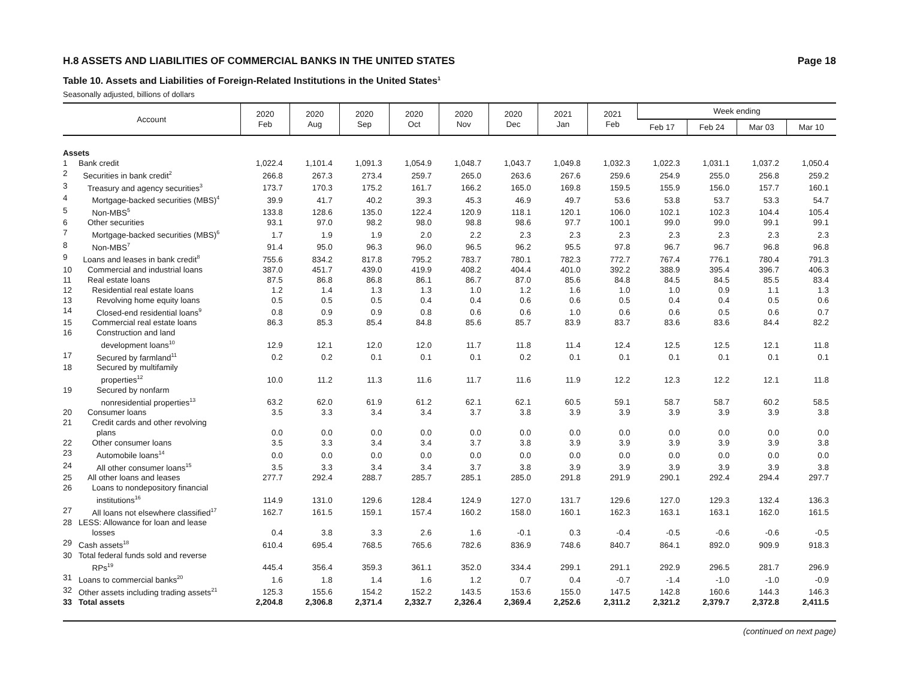H.8 ASSETS AND LIABILITIES OF COMMERCIAL BANKS IN THE UNITED STATES Page 18
Table 10. Assets and Liabilities of Foreign-Related Institutions in the United States<sup>1</sup>
Seasonally adjusted, billions of dollars
| Account | | 2020 Feb | 2020 Aug | 2020 Sep | 2020 Oct | 2020 Nov | 2020 Dec | 2021 Jan | 2021 Feb | Week ending | | | |
| --- | --- | --- | --- | --- | --- | --- | --- | --- | --- | --- | --- | --- | --- |
| | | | | | | | | | | Feb 17 | Feb 24 | Mar 03 | Mar 10 |
| Assets | | | | | | | | | | | | | |
| 1 | Bank credit | 1,022.4 | 1,101.4 | 1,091.3 | 1,054.9 | 1,048.7 | 1,043.7 | 1,049.8 | 1,032.3 | 1,022.3 | 1,031.1 | 1,037.2 | 1,050.4 |
| 2 | Securities in bank credit<sup>2</sup> | 266.8 | 267.3 | 273.4 | 259.7 | 265.0 | 263.6 | 267.6 | 259.6 | 254.9 | 255.0 | 256.8 | 259.2 |
| 3 | Treasury and agency securities<sup>3</sup> | 173.7 | 170.3 | 175.2 | 161.7 | 166.2 | 165.0 | 169.8 | 159.5 | 155.9 | 156.0 | 157.7 | 160.1 |
| 4 | Mortgage-backed securities (MBS)<sup>4</sup> | 39.9 | 41.7 | 40.2 | 39.3 | 45.3 | 46.9 | 49.7 | 53.6 | 53.8 | 53.7 | 53.3 | 54.7 |
| 5 | Non-MBS<sup>5</sup> | 133.8 | 128.6 | 135.0 | 122.4 | 120.9 | 118.1 | 120.1 | 106.0 | 102.1 | 102.3 | 104.4 | 105.4 |
| 6 | Other securities | 93.1 | 97.0 | 98.2 | 98.0 | 98.8 | 98.6 | 97.7 | 100.1 | 99.0 | 99.0 | 99.1 | 99.1 |
| 7 | Mortgage-backed securities (MBS)<sup>6</sup> | 1.7 | 1.9 | 1.9 | 2.0 | 2.2 | 2.3 | 2.3 | 2.3 | 2.3 | 2.3 | 2.3 | 2.3 |
| 8 | Non-MBS<sup>7</sup> | 91.4 | 95.0 | 96.3 | 96.0 | 96.5 | 96.2 | 95.5 | 97.8 | 96.7 | 96.7 | 96.8 | 96.8 |
| 9 | Loans and leases in bank credit<sup>8</sup> | 755.6 | 834.2 | 817.8 | 795.2 | 783.7 | 780.1 | 782.3 | 772.7 | 767.4 | 776.1 | 780.4 | 791.3 |
| 10 | Commercial and industrial loans | 387.0 | 451.7 | 439.0 | 419.9 | 408.2 | 404.4 | 401.0 | 392.2 | 388.9 | 395.4 | 396.7 | 406.3 |
| 11 | Real estate loans | 87.5 | 86.8 | 86.8 | 86.1 | 86.7 | 87.0 | 85.6 | 84.8 | 84.5 | 84.5 | 85.5 | 83.4 |
| 12 | Residential real estate loans | 1.2 | 1.4 | 1.3 | 1.3 | 1.0 | 1.2 | 1.6 | 1.0 | 1.0 | 0.9 | 1.1 | 1.3 |
| 13 | Revolving home equity loans | 0.5 | 0.5 | 0.5 | 0.4 | 0.4 | 0.6 | 0.6 | 0.5 | 0.4 | 0.4 | 0.5 | 0.6 |
| 14 | Closed-end residential loans<sup>9</sup> | 0.8 | 0.9 | 0.9 | 0.8 | 0.6 | 0.6 | 1.0 | 0.6 | 0.6 | 0.5 | 0.6 | 0.7 |
| 15 | Commercial real estate loans | 86.3 | 85.3 | 85.4 | 84.8 | 85.6 | 85.7 | 83.9 | 83.7 | 83.6 | 83.6 | 84.4 | 82.2 |
| 16 | Construction and land development loans<sup>10</sup> | 12.9 | 12.1 | 12.0 | 12.0 | 11.7 | 11.8 | 11.4 | 12.4 | 12.5 | 12.5 | 12.1 | 11.8 |
| 17 | Secured by farmland<sup>11</sup> | 0.2 | 0.2 | 0.1 | 0.1 | 0.1 | 0.2 | 0.1 | 0.1 | 0.1 | 0.1 | 0.1 | 0.1 |
| 18 | Secured by multifamily properties<sup>12</sup> | 10.0 | 11.2 | 11.3 | 11.6 | 11.7 | 11.6 | 11.9 | 12.2 | 12.3 | 12.2 | 12.1 | 11.8 |
| 19 | Secured by nonfarm nonresidential properties<sup>13</sup> | 63.2 | 62.0 | 61.9 | 61.2 | 62.1 | 62.1 | 60.5 | 59.1 | 58.7 | 58.7 | 60.2 | 58.5 |
| 20 | Consumer loans | 3.5 | 3.3 | 3.4 | 3.4 | 3.7 | 3.8 | 3.9 | 3.9 | 3.9 | 3.9 | 3.9 | 3.8 |
| 21 | Credit cards and other revolving plans | 0.0 | 0.0 | 0.0 | 0.0 | 0.0 | 0.0 | 0.0 | 0.0 | 0.0 | 0.0 | 0.0 | 0.0 |
| 22 | Other consumer loans | 3.5 | 3.3 | 3.4 | 3.4 | 3.7 | 3.8 | 3.9 | 3.9 | 3.9 | 3.9 | 3.9 | 3.8 |
| 23 | Automobile loans<sup>14</sup> | 0.0 | 0.0 | 0.0 | 0.0 | 0.0 | 0.0 | 0.0 | 0.0 | 0.0 | 0.0 | 0.0 | 0.0 |
| 24 | All other consumer loans<sup>15</sup> | 3.5 | 3.3 | 3.4 | 3.4 | 3.7 | 3.8 | 3.9 | 3.9 | 3.9 | 3.9 | 3.9 | 3.8 |
| 25 | All other loans and leases | 277.7 | 292.4 | 288.7 | 285.7 | 285.1 | 285.0 | 291.8 | 291.9 | 290.1 | 292.4 | 294.4 | 297.7 |
| 26 | Loans to nondepository financial institutions<sup>16</sup> | 114.9 | 131.0 | 129.6 | 128.4 | 124.9 | 127.0 | 131.7 | 129.6 | 127.0 | 129.3 | 132.4 | 136.3 |
| 27 | All loans not elsewhere classified<sup>17</sup> | 162.7 | 161.5 | 159.1 | 157.4 | 160.2 | 158.0 | 160.1 | 162.3 | 163.1 | 163.1 | 162.0 | 161.5 |
| 28 | LESS: Allowance for loan and lease losses | 0.4 | 3.8 | 3.3 | 2.6 | 1.6 | -0.1 | 0.3 | -0.4 | -0.5 | -0.6 | -0.6 | -0.5 |
| 29 | Cash assets<sup>18</sup> | 610.4 | 695.4 | 768.5 | 765.6 | 782.6 | 836.9 | 748.6 | 840.7 | 864.1 | 892.0 | 909.9 | 918.3 |
| 30 | Total federal funds sold and reverse RPs<sup>19</sup> | 445.4 | 356.4 | 359.3 | 361.1 | 352.0 | 334.4 | 299.1 | 291.1 | 292.9 | 296.5 | 281.7 | 296.9 |
| 31 | Loans to commercial banks<sup>20</sup> | 1.6 | 1.8 | 1.4 | 1.6 | 1.2 | 0.7 | 0.4 | -0.7 | -1.4 | -1.0 | -1.0 | -0.9 |
| 32 | Other assets including trading assets<sup>21</sup> | 125.3 | 155.6 | 154.2 | 152.2 | 143.5 | 153.6 | 155.0 | 147.5 | 142.8 | 160.6 | 144.3 | 146.3 |
| 33 | Total assets | 2,204.8 | 2,306.8 | 2,371.4 | 2,332.7 | 2,326.4 | 2,369.4 | 2,252.6 | 2,311.2 | 2,321.2 | 2,379.7 | 2,372.8 | 2,411.5 |
(continued on next page)